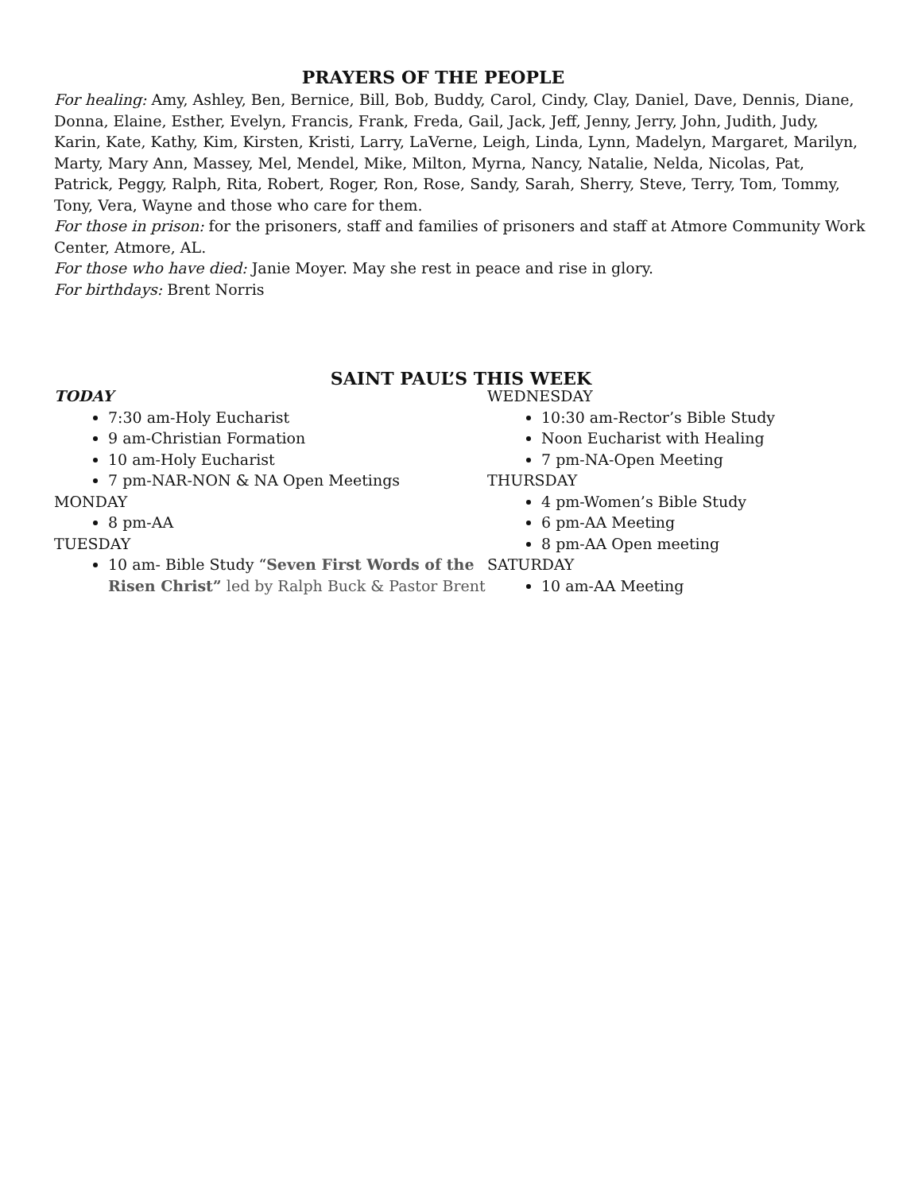PRAYERS OF THE PEOPLE
For healing: Amy, Ashley, Ben, Bernice, Bill, Bob, Buddy, Carol, Cindy, Clay, Daniel, Dave, Dennis, Diane, Donna, Elaine, Esther, Evelyn, Francis, Frank, Freda, Gail, Jack, Jeff, Jenny, Jerry, John, Judith, Judy, Karin, Kate, Kathy, Kim, Kirsten, Kristi, Larry, LaVerne, Leigh, Linda, Lynn, Madelyn, Margaret, Marilyn, Marty, Mary Ann, Massey, Mel, Mendel, Mike, Milton, Myrna, Nancy, Natalie, Nelda, Nicolas, Pat, Patrick, Peggy, Ralph, Rita, Robert, Roger, Ron, Rose, Sandy, Sarah, Sherry, Steve, Terry, Tom, Tommy, Tony, Vera, Wayne and those who care for them.
For those in prison: for the prisoners, staff and families of prisoners and staff at Atmore Community Work Center, Atmore, AL.
For those who have died: Janie Moyer. May she rest in peace and rise in glory.
For birthdays: Brent Norris
SAINT PAUL’S THIS WEEK
TODAY
7:30 am-Holy Eucharist
9 am-Christian Formation
10 am-Holy Eucharist
7 pm-NAR-NON & NA Open Meetings
MONDAY
8 pm-AA
TUESDAY
10 am- Bible Study “Seven First Words of the Risen Christ” led by Ralph Buck & Pastor Brent
WEDNESDAY
10:30 am-Rector’s Bible Study
Noon Eucharist with Healing
7 pm-NA-Open Meeting
THURSDAY
4 pm-Women’s Bible Study
6 pm-AA Meeting
8 pm-AA Open meeting
SATURDAY
10 am-AA Meeting